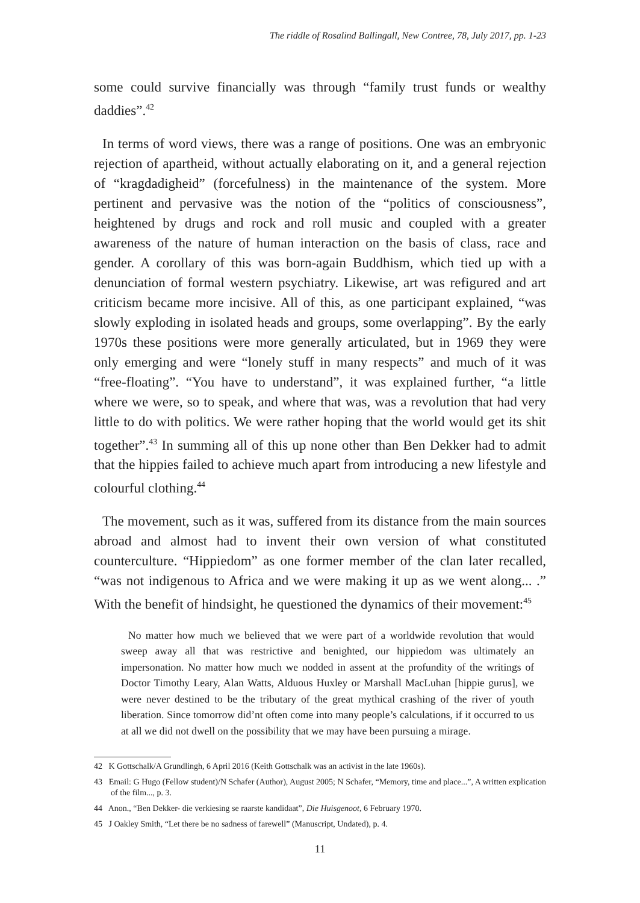The riddle of Rosalind Ballingall, New Contree, 78, July 2017, pp. 1-23
some could survive financially was through “family trust funds or wealthy daddies”.<sup>42</sup>
In terms of word views, there was a range of positions. One was an embryonic rejection of apartheid, without actually elaborating on it, and a general rejection of “kragdadigheid” (forcefulness) in the maintenance of the system. More pertinent and pervasive was the notion of the “politics of consciousness”, heightened by drugs and rock and roll music and coupled with a greater awareness of the nature of human interaction on the basis of class, race and gender. A corollary of this was born-again Buddhism, which tied up with a denunciation of formal western psychiatry. Likewise, art was refigured and art criticism became more incisive. All of this, as one participant explained, “was slowly exploding in isolated heads and groups, some overlapping”. By the early 1970s these positions were more generally articulated, but in 1969 they were only emerging and were “lonely stuff in many respects” and much of it was “free-floating”. “You have to understand”, it was explained further, “a little where we were, so to speak, and where that was, was a revolution that had very little to do with politics. We were rather hoping that the world would get its shit together”.<sup>43</sup> In summing all of this up none other than Ben Dekker had to admit that the hippies failed to achieve much apart from introducing a new lifestyle and colourful clothing.<sup>44</sup>
The movement, such as it was, suffered from its distance from the main sources abroad and almost had to invent their own version of what constituted counterculture. “Hippiedom” as one former member of the clan later recalled, “was not indigenous to Africa and we were making it up as we went along... .” With the benefit of hindsight, he questioned the dynamics of their movement:<sup>45</sup>
No matter how much we believed that we were part of a worldwide revolution that would sweep away all that was restrictive and benighted, our hippiedom was ultimately an impersonation. No matter how much we nodded in assent at the profundity of the writings of Doctor Timothy Leary, Alan Watts, Alduous Huxley or Marshall MacLuhan [hippie gurus], we were never destined to be the tributary of the great mythical crashing of the river of youth liberation. Since tomorrow did’nt often come into many people’s calculations, if it occurred to us at all we did not dwell on the possibility that we may have been pursuing a mirage.
42 K Gottschalk/A Grundlingh, 6 April 2016 (Keith Gottschalk was an activist in the late 1960s).
43 Email: G Hugo (Fellow student)/N Schafer (Author), August 2005; N Schafer, “Memory, time and place...”, A written explication of the film..., p. 3.
44 Anon., “Ben Dekker- die verkiesing se raarste kandidaat”, Die Huisgenoot, 6 February 1970.
45 J Oakley Smith, “Let there be no sadness of farewell” (Manuscript, Undated), p. 4.
11